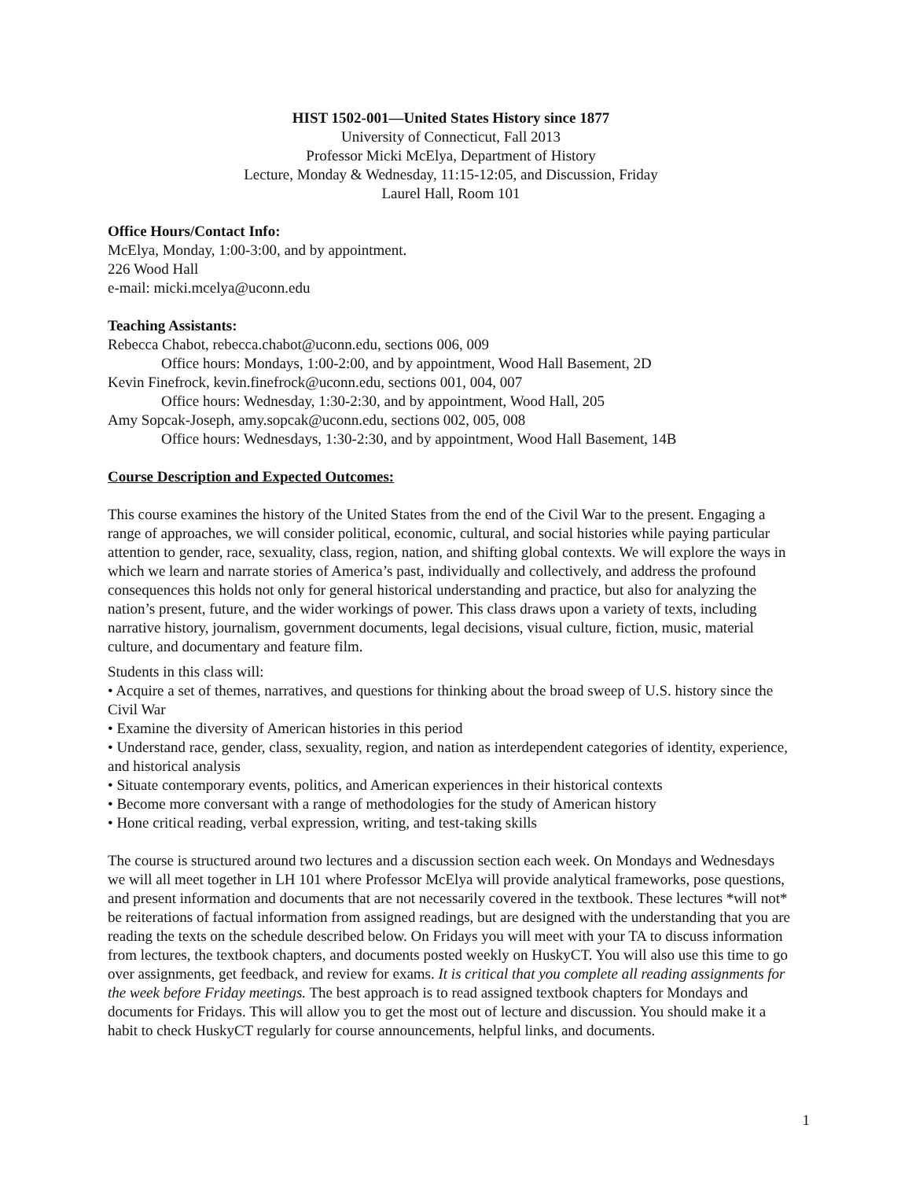HIST 1502-001—United States History since 1877
University of Connecticut, Fall 2013
Professor Micki McElya, Department of History
Lecture, Monday & Wednesday, 11:15-12:05, and Discussion, Friday
Laurel Hall, Room 101
Office Hours/Contact Info:
McElya, Monday, 1:00-3:00, and by appointment.
226 Wood Hall
e-mail: micki.mcelya@uconn.edu
Teaching Assistants:
Rebecca Chabot, rebecca.chabot@uconn.edu, sections 006, 009
Office hours: Mondays, 1:00-2:00, and by appointment, Wood Hall Basement, 2D
Kevin Finefrock, kevin.finefrock@uconn.edu, sections 001, 004, 007
Office hours: Wednesday, 1:30-2:30, and by appointment, Wood Hall, 205
Amy Sopcak-Joseph, amy.sopcak@uconn.edu, sections 002, 005, 008
Office hours: Wednesdays, 1:30-2:30, and by appointment, Wood Hall Basement, 14B
Course Description and Expected Outcomes:
This course examines the history of the United States from the end of the Civil War to the present. Engaging a range of approaches, we will consider political, economic, cultural, and social histories while paying particular attention to gender, race, sexuality, class, region, nation, and shifting global contexts. We will explore the ways in which we learn and narrate stories of America’s past, individually and collectively, and address the profound consequences this holds not only for general historical understanding and practice, but also for analyzing the nation’s present, future, and the wider workings of power. This class draws upon a variety of texts, including narrative history, journalism, government documents, legal decisions, visual culture, fiction, music, material culture, and documentary and feature film.
Students in this class will:
• Acquire a set of themes, narratives, and questions for thinking about the broad sweep of U.S. history since the Civil War
• Examine the diversity of American histories in this period
• Understand race, gender, class, sexuality, region, and nation as interdependent categories of identity, experience, and historical analysis
• Situate contemporary events, politics, and American experiences in their historical contexts
• Become more conversant with a range of methodologies for the study of American history
• Hone critical reading, verbal expression, writing, and test-taking skills
The course is structured around two lectures and a discussion section each week. On Mondays and Wednesdays we will all meet together in LH 101 where Professor McElya will provide analytical frameworks, pose questions, and present information and documents that are not necessarily covered in the textbook. These lectures *will not* be reiterations of factual information from assigned readings, but are designed with the understanding that you are reading the texts on the schedule described below. On Fridays you will meet with your TA to discuss information from lectures, the textbook chapters, and documents posted weekly on HuskyCT. You will also use this time to go over assignments, get feedback, and review for exams. It is critical that you complete all reading assignments for the week before Friday meetings. The best approach is to read assigned textbook chapters for Mondays and documents for Fridays. This will allow you to get the most out of lecture and discussion. You should make it a habit to check HuskyCT regularly for course announcements, helpful links, and documents.
1